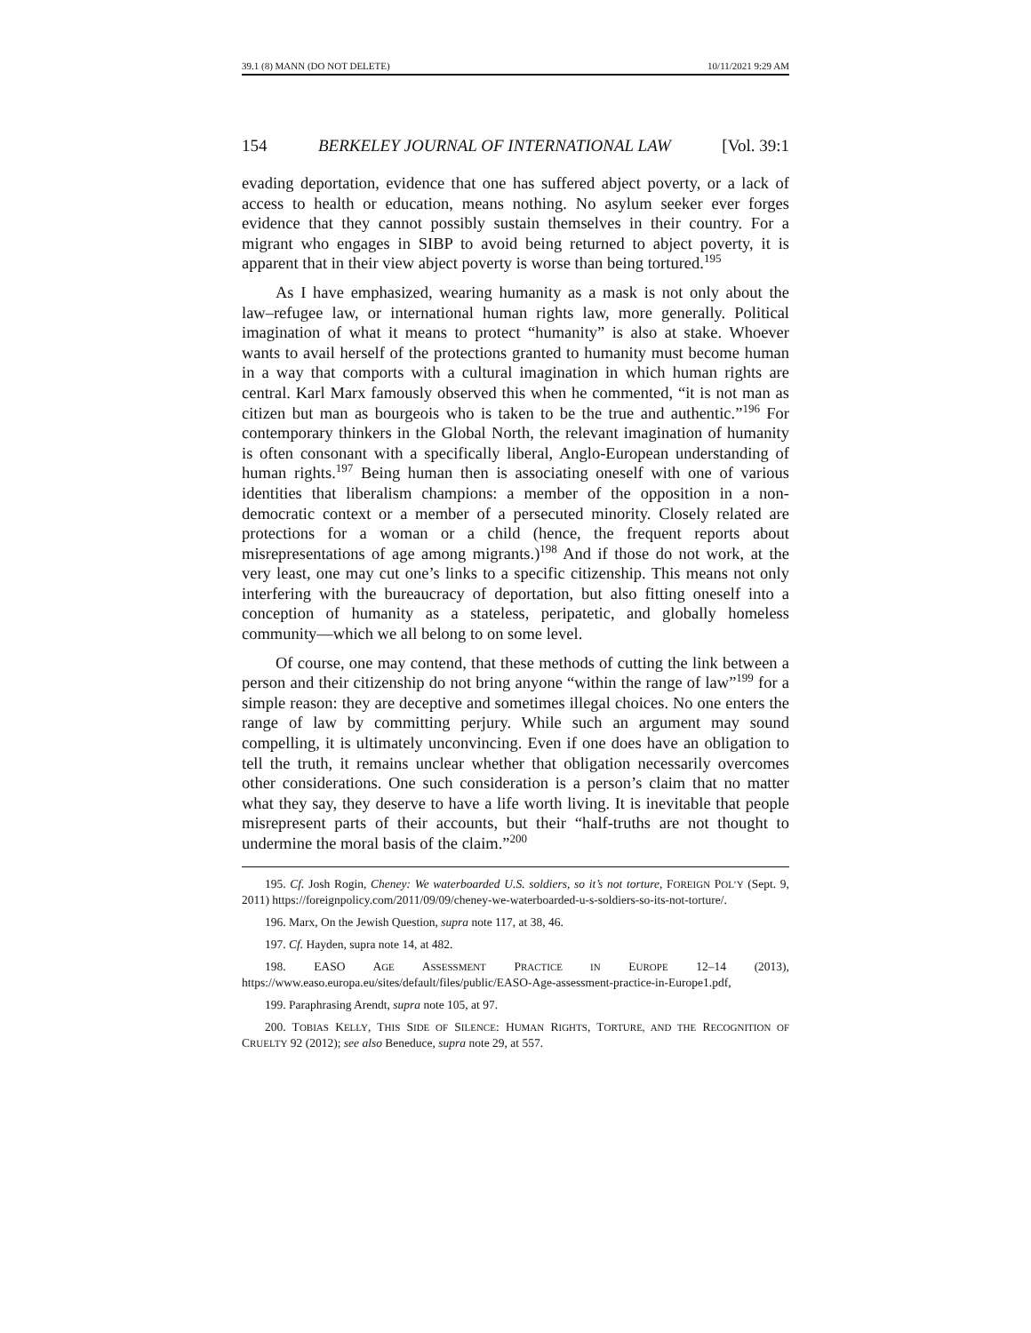39.1 (8) MANN (DO NOT DELETE) 10/11/2021 9:29 AM
154 BERKELEY JOURNAL OF INTERNATIONAL LAW [Vol. 39:1
evading deportation, evidence that one has suffered abject poverty, or a lack of access to health or education, means nothing. No asylum seeker ever forges evidence that they cannot possibly sustain themselves in their country. For a migrant who engages in SIBP to avoid being returned to abject poverty, it is apparent that in their view abject poverty is worse than being tortured.<sup>195</sup>
As I have emphasized, wearing humanity as a mask is not only about the law–refugee law, or international human rights law, more generally. Political imagination of what it means to protect “humanity” is also at stake. Whoever wants to avail herself of the protections granted to humanity must become human in a way that comports with a cultural imagination in which human rights are central. Karl Marx famously observed this when he commented, “it is not man as citizen but man as bourgeois who is taken to be the true and authentic.”<sup>196</sup> For contemporary thinkers in the Global North, the relevant imagination of humanity is often consonant with a specifically liberal, Anglo-European understanding of human rights.<sup>197</sup> Being human then is associating oneself with one of various identities that liberalism champions: a member of the opposition in a non-democratic context or a member of a persecuted minority. Closely related are protections for a woman or a child (hence, the frequent reports about misrepresentations of age among migrants.)<sup>198</sup> And if those do not work, at the very least, one may cut one’s links to a specific citizenship. This means not only interfering with the bureaucracy of deportation, but also fitting oneself into a conception of humanity as a stateless, peripatetic, and globally homeless community—which we all belong to on some level.
Of course, one may contend, that these methods of cutting the link between a person and their citizenship do not bring anyone “within the range of law”<sup>199</sup> for a simple reason: they are deceptive and sometimes illegal choices. No one enters the range of law by committing perjury. While such an argument may sound compelling, it is ultimately unconvincing. Even if one does have an obligation to tell the truth, it remains unclear whether that obligation necessarily overcomes other considerations. One such consideration is a person’s claim that no matter what they say, they deserve to have a life worth living. It is inevitable that people misrepresent parts of their accounts, but their “half-truths are not thought to undermine the moral basis of the claim.”<sup>200</sup>
195. Cf. Josh Rogin, Cheney: We waterboarded U.S. soldiers, so it’s not torture, FOREIGN POL’Y (Sept. 9, 2011) https://foreignpolicy.com/2011/09/09/cheney-we-waterboarded-u-s-soldiers-so-its-not-torture/.
196. Marx, On the Jewish Question, supra note 117, at 38, 46.
197. Cf. Hayden, supra note 14, at 482.
198. EASO AGE ASSESSMENT PRACTICE IN EUROPE 12–14 (2013), https://www.easo.europa.eu/sites/default/files/public/EASO-Age-assessment-practice-in-Europe1.pdf,
199. Paraphrasing Arendt, supra note 105, at 97.
200. TOBIAS KELLY, THIS SIDE OF SILENCE: HUMAN RIGHTS, TORTURE, AND THE RECOGNITION OF CRUELTY 92 (2012); see also Beneduce, supra note 29, at 557.